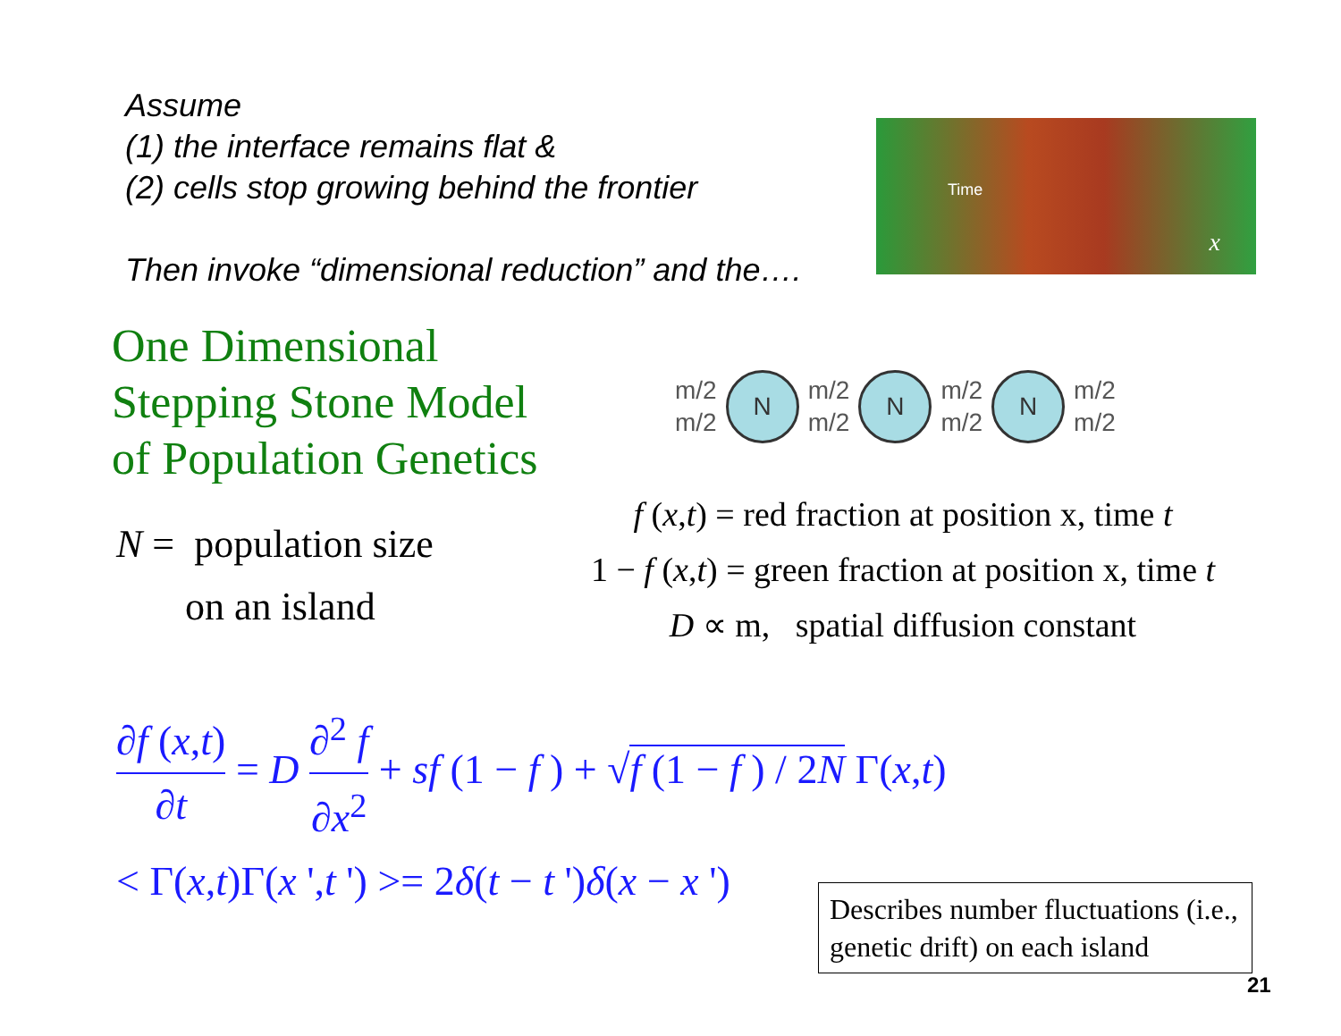Assume
(1) the interface remains flat &
(2) cells stop growing behind the frontier
Then invoke “dimensional reduction” and the….
Time
x
One Dimensional
Stepping Stone Model
of Population Genetics
m/2
m/2
N
m/2
m/2
N
m/2
m/2
N
m/2
m/2
N = population size
on an island
f (x,t) = red fraction at position x, time t
1 − f (x,t) = green fraction at position x, time t
D ∝ m, spatial diffusion constant
∂f (x,t) ∂t = D ∂<sup>2</sup> f ∂x<sup>2</sup> + sf (1 − f ) + √f (1 − f ) / 2N Γ(x,t)
< Γ(x,t)Γ(x ',t ') >= 2δ(t − t ')δ(x − x ')
Describes number fluctuations (i.e., genetic drift) on each island
21